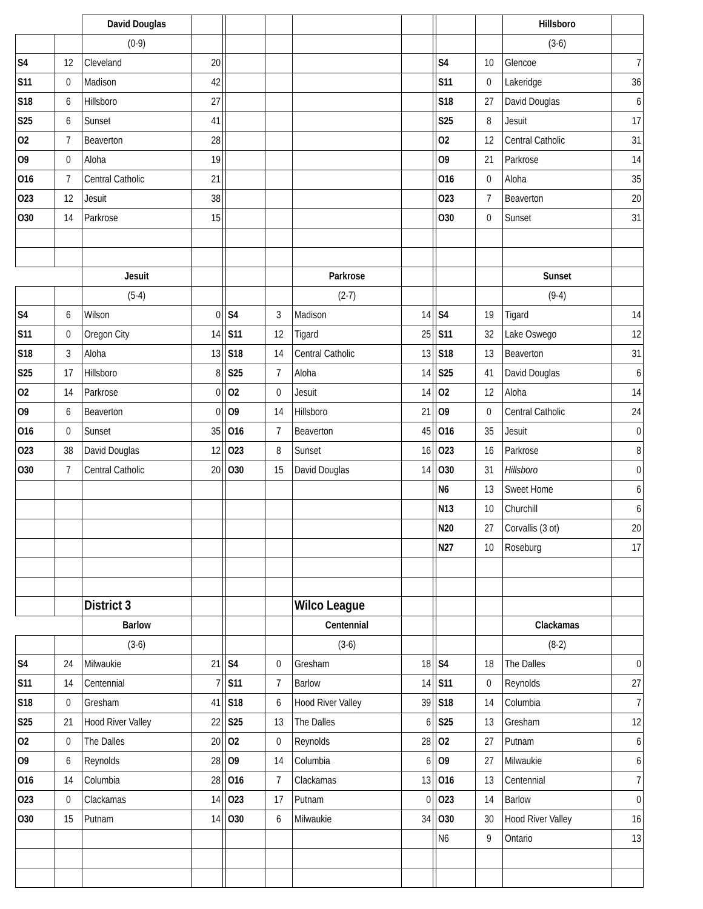| | | David Douglas | | | | | | | | | | Hillsboro | |
| | | (0-9) | | | | | | | | | | (3-6) | |
| S4 | 12 | Cleveland | 20 | | | | | | | S4 | 10 | Glencoe | 7 |
| S11 | 0 | Madison | 42 | | | | | | | S11 | 0 | Lakeridge | 36 |
| S18 | 6 | Hillsboro | 27 | | | | | | | S18 | 27 | David Douglas | 6 |
| S25 | 6 | Sunset | 41 | | | | | | | S25 | 8 | Jesuit | 17 |
| O2 | 7 | Beaverton | 28 | | | | | | | O2 | 12 | Central Catholic | 31 |
| O9 | 0 | Aloha | 19 | | | | | | | O9 | 21 | Parkrose | 14 |
| O16 | 7 | Central Catholic | 21 | | | | | | | O16 | 0 | Aloha | 35 |
| O23 | 12 | Jesuit | 38 | | | | | | | O23 | 7 | Beaverton | 20 |
| O30 | 14 | Parkrose | 15 | | | | | | | O30 | 0 | Sunset | 31 |
| | | Jesuit | | | | | Parkrose | | | | | Sunset | |
| | | (5-4) | | | | | (2-7) | | | | | (9-4) | |
| S4 | 6 | Wilson | 0 | | S4 | 3 | Madison | 14 | | S4 | 19 | Tigard | 14 |
| S11 | 0 | Oregon City | 14 | | S11 | 12 | Tigard | 25 | | S11 | 32 | Lake Oswego | 12 |
| S18 | 3 | Aloha | 13 | | S18 | 14 | Central Catholic | 13 | | S18 | 13 | Beaverton | 31 |
| S25 | 17 | Hillsboro | 8 | | S25 | 7 | Aloha | 14 | | S25 | 41 | David Douglas | 6 |
| O2 | 14 | Parkrose | 0 | | O2 | 0 | Jesuit | 14 | | O2 | 12 | Aloha | 14 |
| O9 | 6 | Beaverton | 0 | | O9 | 14 | Hillsboro | 21 | | O9 | 0 | Central Catholic | 24 |
| O16 | 0 | Sunset | 35 | | O16 | 7 | Beaverton | 45 | | O16 | 35 | Jesuit | 0 |
| O23 | 38 | David Douglas | 12 | | O23 | 8 | Sunset | 16 | | O23 | 16 | Parkrose | 8 |
| O30 | 7 | Central Catholic | 20 | | O30 | 15 | David Douglas | 14 | | O30 | 31 | Hillsboro | 0 |
| | | | | | | | | | | N6 | 13 | Sweet Home | 6 |
| | | | | | | | | | | N13 | 10 | Churchill | 6 |
| | | | | | | | | | | N20 | 27 | Corvallis (3 ot) | 20 |
| | | | | | | | | | | N27 | 10 | Roseburg | 17 |
| | | District 3 | | | | | Wilco League | | | | | | |
| | | Barlow | | | | | Centennial | | | | | Clackamas | |
| | | (3-6) | | | | | (3-6) | | | | | (8-2) | |
| S4 | 24 | Milwaukie | 21 | | S4 | 0 | Gresham | 18 | | S4 | 18 | The Dalles | 0 |
| S11 | 14 | Centennial | 7 | | S11 | 7 | Barlow | 14 | | S11 | 0 | Reynolds | 27 |
| S18 | 0 | Gresham | 41 | | S18 | 6 | Hood River Valley | 39 | | S18 | 14 | Columbia | 7 |
| S25 | 21 | Hood River Valley | 22 | | S25 | 13 | The Dalles | 6 | | S25 | 13 | Gresham | 12 |
| O2 | 0 | The Dalles | 20 | | O2 | 0 | Reynolds | 28 | | O2 | 27 | Putnam | 6 |
| O9 | 6 | Reynolds | 28 | | O9 | 14 | Columbia | 6 | | O9 | 27 | Milwaukie | 6 |
| O16 | 14 | Columbia | 28 | | O16 | 7 | Clackamas | 13 | | O16 | 13 | Centennial | 7 |
| O23 | 0 | Clackamas | 14 | | O23 | 17 | Putnam | 0 | | O23 | 14 | Barlow | 0 |
| O30 | 15 | Putnam | 14 | | O30 | 6 | Milwaukie | 34 | | O30 | 30 | Hood River Valley | 16 |
| | | | | | | | | | | N6 | 9 | Ontario | 13 |